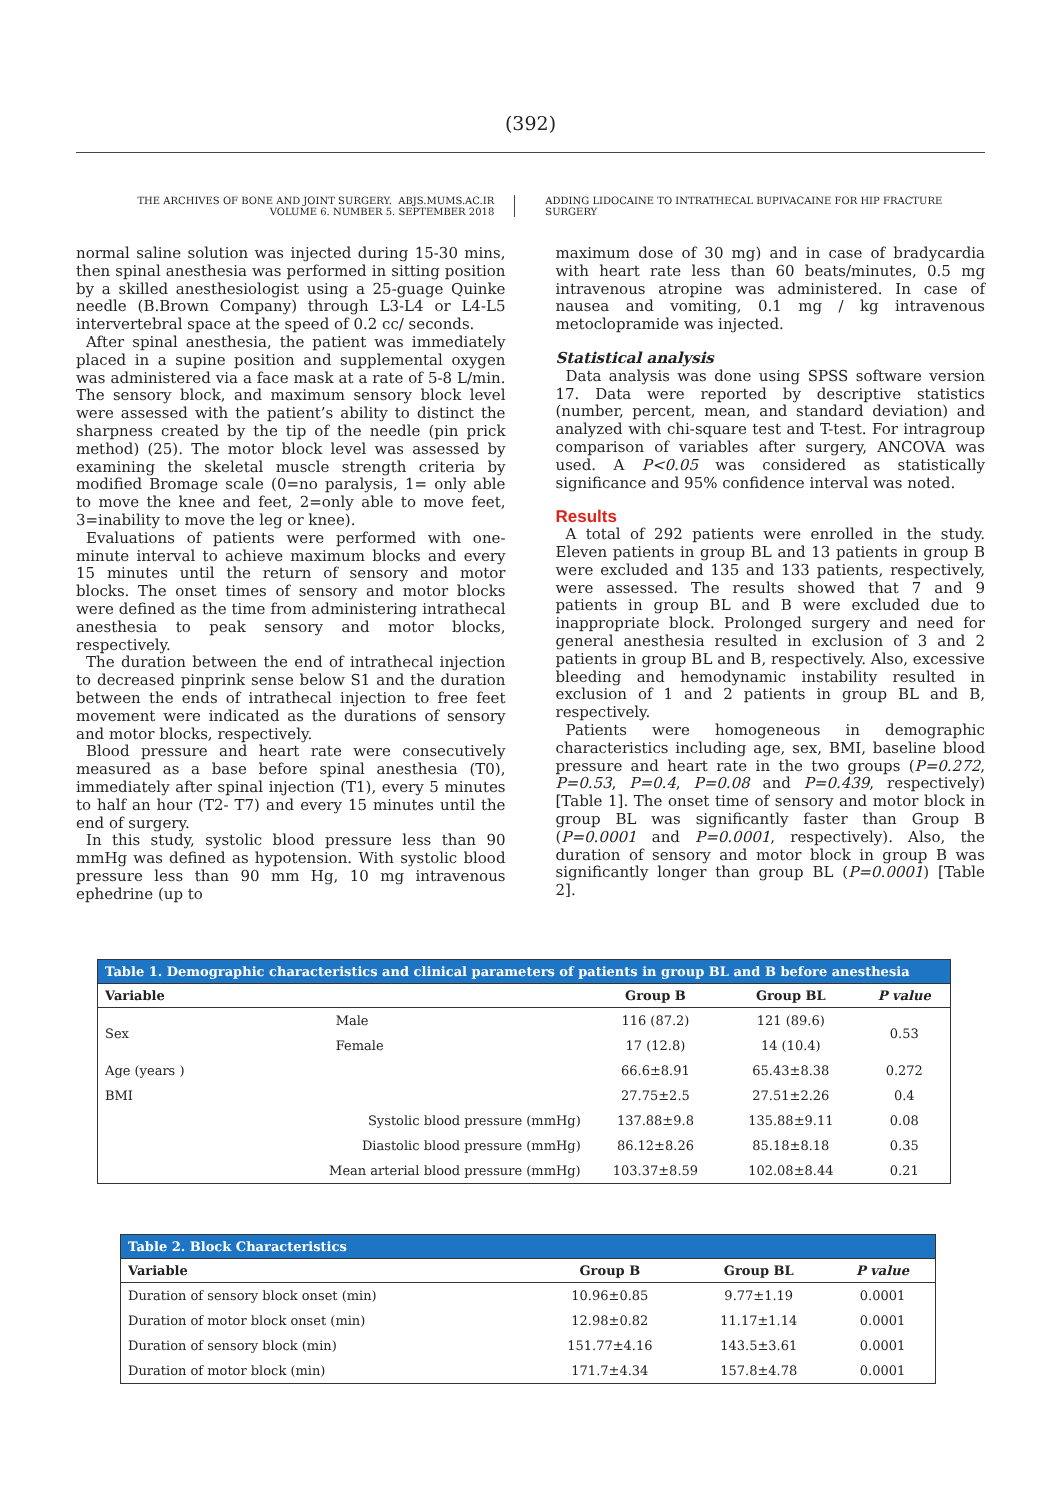(392)
THE ARCHIVES OF BONE AND JOINT SURGERY. ABJS.MUMS.AC.IR
VOLUME 6. NUMBER 5. SEPTEMBER 2018
ADDING LIDOCAINE TO INTRATHECAL BUPIVACAINE FOR HIP FRACTURE SURGERY
normal saline solution was injected during 15-30 mins, then spinal anesthesia was performed in sitting position by a skilled anesthesiologist using a 25-guage Quinke needle (B.Brown Company) through L3-L4 or L4-L5 intervertebral space at the speed of 0.2 cc/ seconds.
After spinal anesthesia, the patient was immediately placed in a supine position and supplemental oxygen was administered via a face mask at a rate of 5-8 L/min. The sensory block, and maximum sensory block level were assessed with the patient’s ability to distinct the sharpness created by the tip of the needle (pin prick method) (25). The motor block level was assessed by examining the skeletal muscle strength criteria by modified Bromage scale (0=no paralysis, 1= only able to move the knee and feet, 2=only able to move feet, 3=inability to move the leg or knee).
Evaluations of patients were performed with one-minute interval to achieve maximum blocks and every 15 minutes until the return of sensory and motor blocks. The onset times of sensory and motor blocks were defined as the time from administering intrathecal anesthesia to peak sensory and motor blocks, respectively.
The duration between the end of intrathecal injection to decreased pinprink sense below S1 and the duration between the ends of intrathecal injection to free feet movement were indicated as the durations of sensory and motor blocks, respectively.
Blood pressure and heart rate were consecutively measured as a base before spinal anesthesia (T0), immediately after spinal injection (T1), every 5 minutes to half an hour (T2- T7) and every 15 minutes until the end of surgery.
In this study, systolic blood pressure less than 90 mmHg was defined as hypotension. With systolic blood pressure less than 90 mm Hg, 10 mg intravenous ephedrine (up to
maximum dose of 30 mg) and in case of bradycardia with heart rate less than 60 beats/minutes, 0.5 mg intravenous atropine was administered. In case of nausea and vomiting, 0.1 mg / kg intravenous metoclopramide was injected.
Statistical analysis
Data analysis was done using SPSS software version 17. Data were reported by descriptive statistics (number, percent, mean, and standard deviation) and analyzed with chi-square test and T-test. For intragroup comparison of variables after surgery, ANCOVA was used. A P<0.05 was considered as statistically significance and 95% confidence interval was noted.
Results
A total of 292 patients were enrolled in the study. Eleven patients in group BL and 13 patients in group B were excluded and 135 and 133 patients, respectively, were assessed. The results showed that 7 and 9 patients in group BL and B were excluded due to inappropriate block. Prolonged surgery and need for general anesthesia resulted in exclusion of 3 and 2 patients in group BL and B, respectively. Also, excessive bleeding and hemodynamic instability resulted in exclusion of 1 and 2 patients in group BL and B, respectively.
Patients were homogeneous in demographic characteristics including age, sex, BMI, baseline blood pressure and heart rate in the two groups (P=0.272, P=0.53, P=0.4, P=0.08 and P=0.439, respectively) [Table 1]. The onset time of sensory and motor block in group BL was significantly faster than Group B (P=0.0001 and P=0.0001, respectively). Also, the duration of sensory and motor block in group B was significantly longer than group BL (P=0.0001) [Table 2].
Table 1. Demographic characteristics and clinical parameters of patients in group BL and B before anesthesia
| Variable | | Group B | Group BL | P value |
| --- | --- | --- | --- | --- |
| Sex | Male | 116 (87.2) | 121 (89.6) | 0.53 |
| | Female | 17 (12.8) | 14 (10.4) | |
| Age (years ) | | 66.6±8.91 | 65.43±8.38 | 0.272 |
| BMI | | 27.75±2.5 | 27.51±2.26 | 0.4 |
| | Systolic blood pressure (mmHg) | 137.88±9.8 | 135.88±9.11 | 0.08 |
| | Diastolic blood pressure (mmHg) | 86.12±8.26 | 85.18±8.18 | 0.35 |
| | Mean arterial blood pressure (mmHg) | 103.37±8.59 | 102.08±8.44 | 0.21 |
Table 2. Block Characteristics
| Variable | Group B | Group BL | P value |
| --- | --- | --- | --- |
| Duration of sensory block onset (min) | 10.96±0.85 | 9.77±1.19 | 0.0001 |
| Duration of motor block onset (min) | 12.98±0.82 | 11.17±1.14 | 0.0001 |
| Duration of sensory block (min) | 151.77±4.16 | 143.5±3.61 | 0.0001 |
| Duration of motor block (min) | 171.7±4.34 | 157.8±4.78 | 0.0001 |